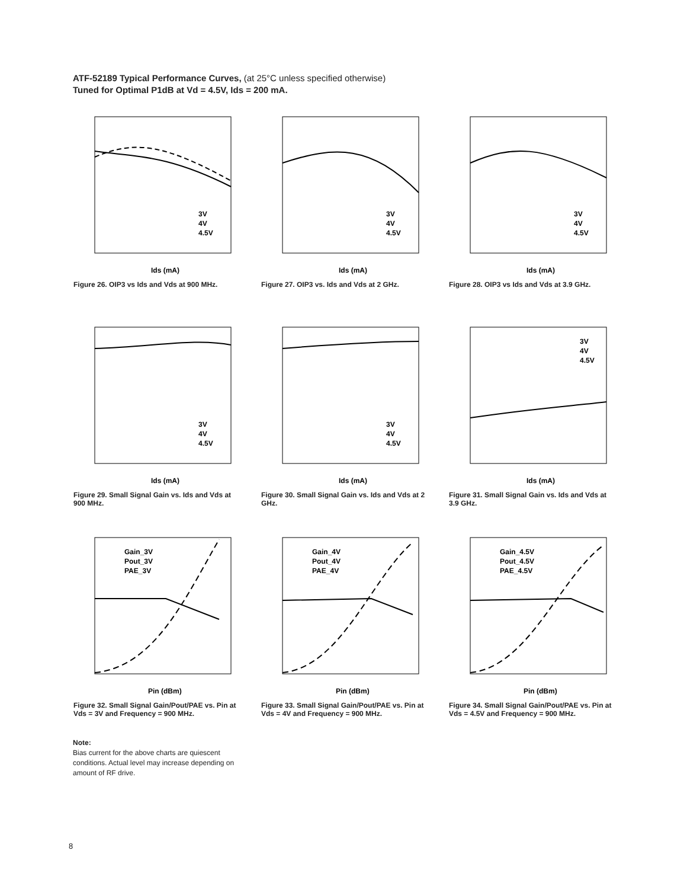ATF-52189 Typical Performance Curves, (at 25°C unless specified otherwise)
Tuned for Optimal P1dB at Vd = 4.5V, Ids = 200 mA.
3V
4V
4.5V
Ids (mA)
Figure 26. OIP3 vs Ids and Vds at 900 MHz.
3V
4V
4.5V
Ids (mA)
Figure 27. OIP3 vs. Ids and Vds at 2 GHz.
3V
4V
4.5V
Ids (mA)
Figure 28. OIP3 vs Ids and Vds at 3.9 GHz.
3V
4V
4.5V
Ids (mA)
Figure 29. Small Signal Gain vs. Ids and Vds at 900 MHz.
3V
4V
4.5V
Ids (mA)
Figure 30. Small Signal Gain vs. Ids and Vds at 2 GHz.
3V
4V
4.5V
Ids (mA)
Figure 31. Small Signal Gain vs. Ids and Vds at 3.9 GHz.
Gain_3V
Pout_3V
PAE_3V
Pin (dBm)
Figure 32. Small Signal Gain/Pout/PAE vs. Pin at Vds = 3V and Frequency = 900 MHz.
Gain_4V
Pout_4V
PAE_4V
Pin (dBm)
Figure 33. Small Signal Gain/Pout/PAE vs. Pin at Vds = 4V and Frequency = 900 MHz.
Gain_4.5V
Pout_4.5V
PAE_4.5V
Pin (dBm)
Figure 34. Small Signal Gain/Pout/PAE vs. Pin at Vds = 4.5V and Frequency = 900 MHz.
Note:
Bias current for the above charts are quiescent conditions. Actual level may increase depending on amount of RF drive.
8